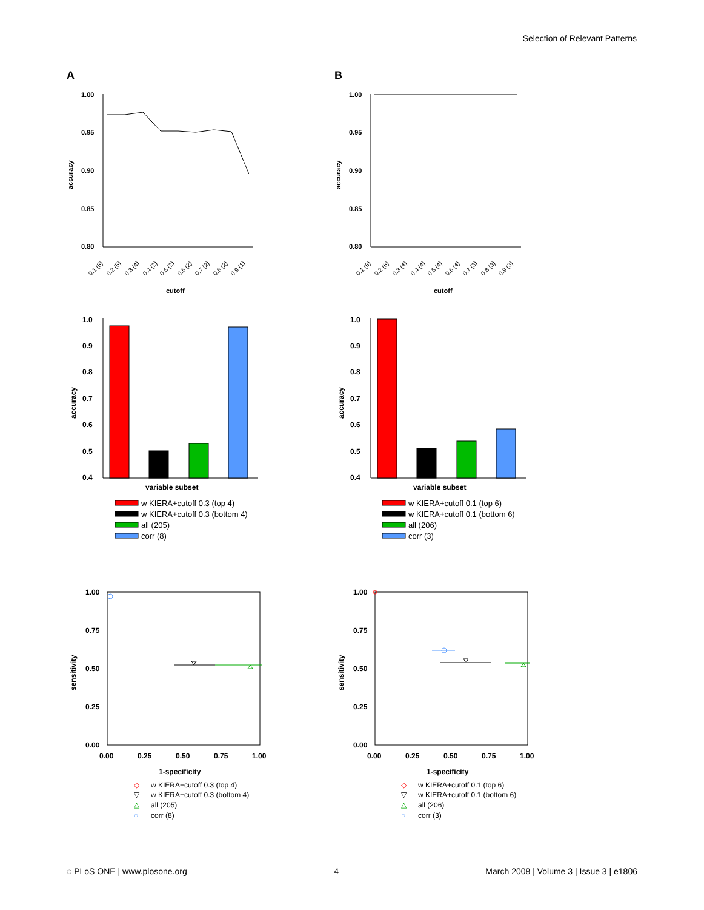Selection of Relevant Patterns
A
B
1.00
0.95
0.90
0.85
0.80
1.00
0.95
0.90
0.85
0.80
accuracy
accuracy
cutoff
cutoff
0.1 (5)
0.2 (5)
0.3 (4)
0.4 (2)
0.5 (2)
0.6 (2)
0.7 (2)
0.8 (2)
0.9 (1)
0.1 (6)
0.2 (6)
0.3 (4)
0.4 (4)
0.5 (4)
0.6 (4)
0.7 (3)
0.8 (3)
0.9 (3)
1.0
0.9
0.8
0.7
0.6
0.5
0.4
1.0
0.9
0.8
0.7
0.6
0.5
0.4
accuracy
accuracy
variable subset
variable subset
w KIERA+cutoff 0.3 (top 4)
w KIERA+cutoff 0.3 (bottom 4)
all (205)
corr (8)
w KIERA+cutoff 0.1 (top 6)
w KIERA+cutoff 0.1 (bottom 6)
all (206)
corr (3)
1.00
0.75
0.50
0.25
0.00
1.00
0.75
0.50
0.25
0.00
0.00
0.25
0.50
0.75
1.00
0.00
0.25
0.50
0.75
1.00
sensitivity
sensitivity
1-specificity
1-specificity
◇
▽
△
○
w KIERA+cutoff 0.3 (top 4)
w KIERA+cutoff 0.3 (bottom 4)
all (205)
corr (8)
◇
▽
△
○
w KIERA+cutoff 0.1 (top 6)
w KIERA+cutoff 0.1 (bottom 6)
all (206)
corr (3)
◌ PLoS ONE | www.plosone.org 4 March 2008 | Volume 3 | Issue 3 | e1806